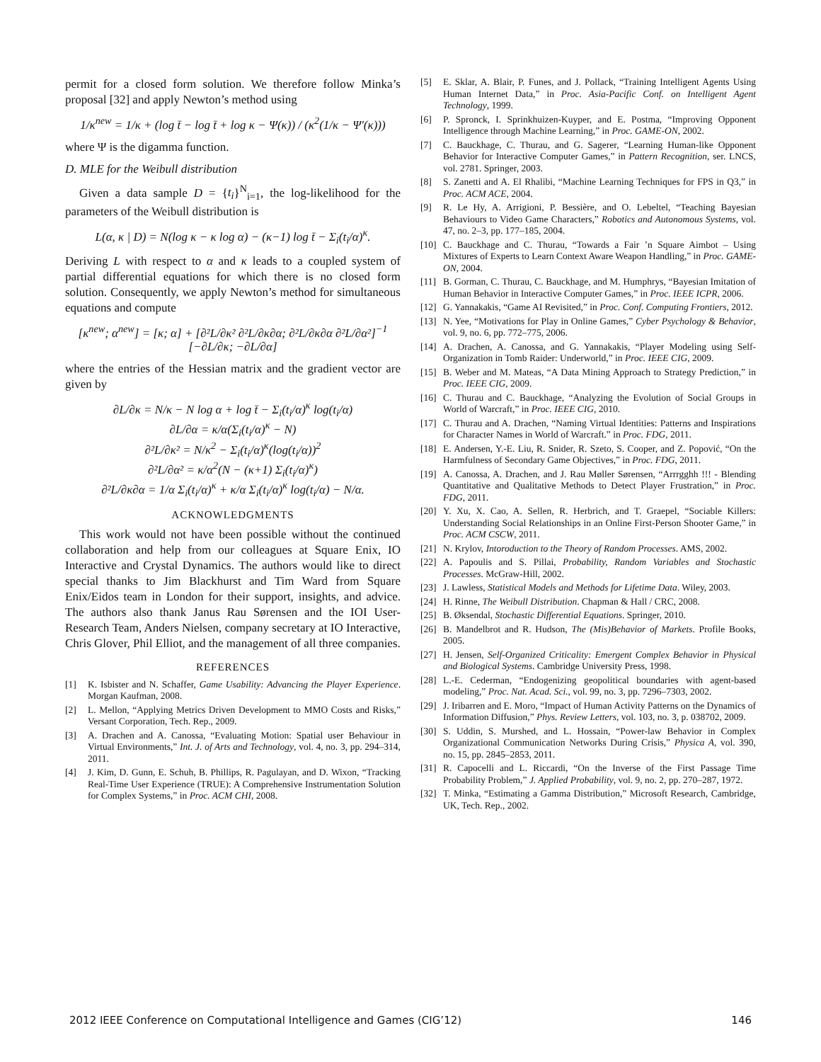permit for a closed form solution. We therefore follow Minka’s proposal [32] and apply Newton’s method using
1/κ<sup>new</sup> = 1/κ + (log t̄ − log t̄ + log κ − Ψ(κ)) / (κ<sup>2</sup>(1/κ − Ψ′(κ)))
where Ψ is the digamma function.
D. MLE for the Weibull distribution
Given a data sample D = {t<sub>i</sub>}<sup>N</sup><sub>i=1</sub>, the log-likelihood for the parameters of the Weibull distribution is
L(α, κ | D) = N(log κ − κ log α) − (κ−1) log t̄ − Σ<sub>i</sub>(t<sub>i</sub>/α)<sup>κ</sup>.
Deriving L with respect to α and κ leads to a coupled system of partial differential equations for which there is no closed form solution. Consequently, we apply Newton’s method for simultaneous equations and compute
[κ<sup>new</sup>; α<sup>new</sup>] = [κ; α] + [∂²L/∂κ² ∂²L/∂κ∂α; ∂²L/∂κ∂α ∂²L/∂α²]<sup>−1</sup> [−∂L/∂κ; −∂L/∂α]
where the entries of the Hessian matrix and the gradient vector are given by
∂L/∂κ = N/κ − N log α + log t̄ − Σ<sub>i</sub>(t<sub>i</sub>/α)<sup>κ</sup> log(t<sub>i</sub>/α)
∂L/∂α = κ/α(Σ<sub>i</sub>(t<sub>i</sub>/α)<sup>κ</sup> − N)
∂²L/∂κ² = N/κ<sup>2</sup> − Σ<sub>i</sub>(t<sub>i</sub>/α)<sup>κ</sup>(log(t<sub>i</sub>/α))<sup>2</sup>
∂²L/∂α² = κ/α<sup>2</sup>(N − (κ+1) Σ<sub>i</sub>(t<sub>i</sub>/α)<sup>κ</sup>)
∂²L/∂κ∂α = 1/α Σ<sub>i</sub>(t<sub>i</sub>/α)<sup>κ</sup> + κ/α Σ<sub>i</sub>(t<sub>i</sub>/α)<sup>κ</sup> log(t<sub>i</sub>/α) − N/α.
ACKNOWLEDGMENTS
This work would not have been possible without the continued collaboration and help from our colleagues at Square Enix, IO Interactive and Crystal Dynamics. The authors would like to direct special thanks to Jim Blackhurst and Tim Ward from Square Enix/Eidos team in London for their support, insights, and advice. The authors also thank Janus Rau Sørensen and the IOI User-Research Team, Anders Nielsen, company secretary at IO Interactive, Chris Glover, Phil Elliot, and the management of all three companies.
REFERENCES
[1] K. Isbister and N. Schaffer, Game Usability: Advancing the Player Experience. Morgan Kaufman, 2008.
[2] L. Mellon, “Applying Metrics Driven Development to MMO Costs and Risks,” Versant Corporation, Tech. Rep., 2009.
[3] A. Drachen and A. Canossa, “Evaluating Motion: Spatial user Behaviour in Virtual Environments,” Int. J. of Arts and Technology, vol. 4, no. 3, pp. 294–314, 2011.
[4] J. Kim, D. Gunn, E. Schuh, B. Phillips, R. Pagulayan, and D. Wixon, “Tracking Real-Time User Experience (TRUE): A Comprehensive Instrumentation Solution for Complex Systems,” in Proc. ACM CHI, 2008.
[5] E. Sklar, A. Blair, P. Funes, and J. Pollack, “Training Intelligent Agents Using Human Internet Data,” in Proc. Asia-Pacific Conf. on Intelligent Agent Technology, 1999.
[6] P. Spronck, I. Sprinkhuizen-Kuyper, and E. Postma, “Improving Opponent Intelligence through Machine Learning,” in Proc. GAME-ON, 2002.
[7] C. Bauckhage, C. Thurau, and G. Sagerer, “Learning Human-like Opponent Behavior for Interactive Computer Games,” in Pattern Recognition, ser. LNCS, vol. 2781. Springer, 2003.
[8] S. Zanetti and A. El Rhalibi, “Machine Learning Techniques for FPS in Q3,” in Proc. ACM ACE, 2004.
[9] R. Le Hy, A. Arrigioni, P. Bessière, and O. Lebeltel, “Teaching Bayesian Behaviours to Video Game Characters,” Robotics and Autonomous Systems, vol. 47, no. 2–3, pp. 177–185, 2004.
[10] C. Bauckhage and C. Thurau, “Towards a Fair ’n Square Aimbot – Using Mixtures of Experts to Learn Context Aware Weapon Handling,” in Proc. GAME-ON, 2004.
[11] B. Gorman, C. Thurau, C. Bauckhage, and M. Humphrys, “Bayesian Imitation of Human Behavior in Interactive Computer Games,” in Proc. IEEE ICPR, 2006.
[12] G. Yannakakis, “Game AI Revisited,” in Proc. Conf. Computing Frontiers, 2012.
[13] N. Yee, “Motivations for Play in Online Games,” Cyber Psychology & Behavior, vol. 9, no. 6, pp. 772–775, 2006.
[14] A. Drachen, A. Canossa, and G. Yannakakis, “Player Modeling using Self-Organization in Tomb Raider: Underworld,” in Proc. IEEE CIG, 2009.
[15] B. Weber and M. Mateas, “A Data Mining Approach to Strategy Prediction,” in Proc. IEEE CIG, 2009.
[16] C. Thurau and C. Bauckhage, “Analyzing the Evolution of Social Groups in World of Warcraft,” in Proc. IEEE CIG, 2010.
[17] C. Thurau and A. Drachen, “Naming Virtual Identities: Patterns and Inspirations for Character Names in World of Warcraft.” in Proc. FDG, 2011.
[18] E. Andersen, Y.-E. Liu, R. Snider, R. Szeto, S. Cooper, and Z. Popović, “On the Harmfulness of Secondary Game Objectives,” in Proc. FDG, 2011.
[19] A. Canossa, A. Drachen, and J. Rau Møller Sørensen, “Arrrgghh !!! - Blending Quantitative and Qualitative Methods to Detect Player Frustration,” in Proc. FDG, 2011.
[20] Y. Xu, X. Cao, A. Sellen, R. Herbrich, and T. Graepel, “Sociable Killers: Understanding Social Relationships in an Online First-Person Shooter Game,” in Proc. ACM CSCW, 2011.
[21] N. Krylov, Intoroduction to the Theory of Random Processes. AMS, 2002.
[22] A. Papoulis and S. Pillai, Probability, Random Variables and Stochastic Processes. McGraw-Hill, 2002.
[23] J. Lawless, Statistical Models and Methods for Lifetime Data. Wiley, 2003.
[24] H. Rinne, The Weibull Distribution. Chapman & Hall / CRC, 2008.
[25] B. Øksendal, Stochastic Differential Equations. Springer, 2010.
[26] B. Mandelbrot and R. Hudson, The (Mis)Behavior of Markets. Profile Books, 2005.
[27] H. Jensen, Self-Organized Criticality: Emergent Complex Behavior in Physical and Biological Systems. Cambridge University Press, 1998.
[28] L.-E. Cederman, “Endogenizing geopolitical boundaries with agent-based modeling,” Proc. Nat. Acad. Sci., vol. 99, no. 3, pp. 7296–7303, 2002.
[29] J. Iribarren and E. Moro, “Impact of Human Activity Patterns on the Dynamics of Information Diffusion,” Phys. Review Letters, vol. 103, no. 3, p. 038702, 2009.
[30] S. Uddin, S. Murshed, and L. Hossain, “Power-law Behavior in Complex Organizational Communication Networks During Crisis,” Physica A, vol. 390, no. 15, pp. 2845–2853, 2011.
[31] R. Capocelli and L. Riccardi, “On the Inverse of the First Passage Time Probability Problem,” J. Applied Probability, vol. 9, no. 2, pp. 270–287, 1972.
[32] T. Minka, “Estimating a Gamma Distribution,” Microsoft Research, Cambridge, UK, Tech. Rep., 2002.
2012 IEEE Conference on Computational Intelligence and Games (CIG’12) 146